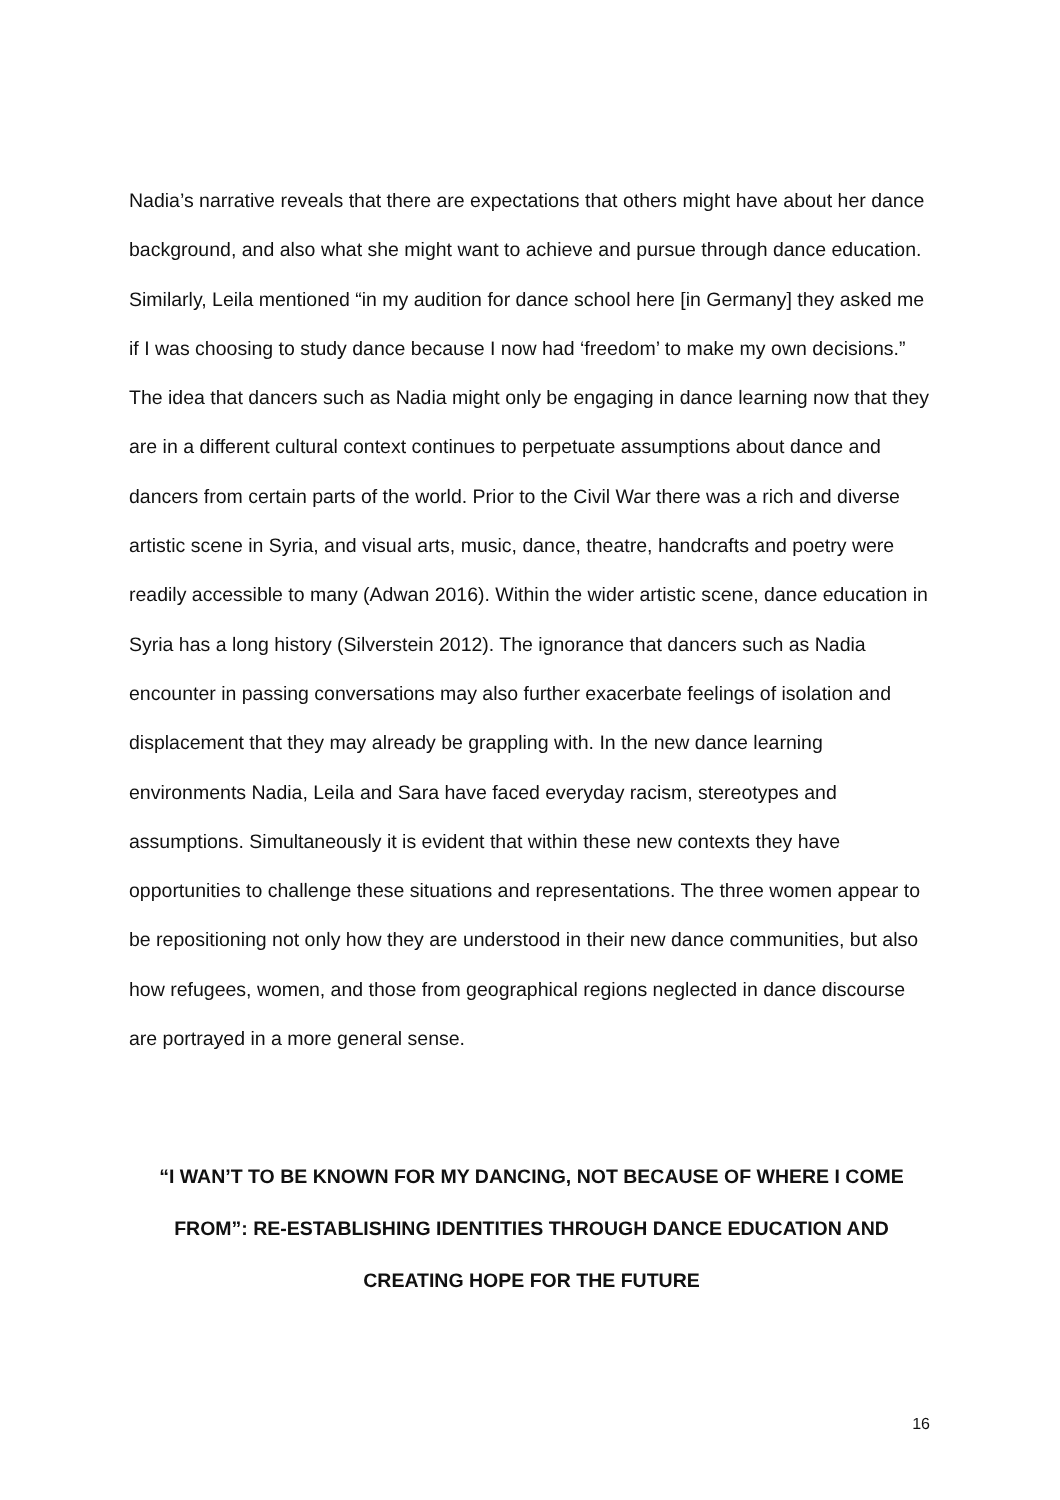Nadia’s narrative reveals that there are expectations that others might have about her dance background, and also what she might want to achieve and pursue through dance education. Similarly, Leila mentioned “in my audition for dance school here [in Germany] they asked me if I was choosing to study dance because I now had ‘freedom’ to make my own decisions.” The idea that dancers such as Nadia might only be engaging in dance learning now that they are in a different cultural context continues to perpetuate assumptions about dance and dancers from certain parts of the world. Prior to the Civil War there was a rich and diverse artistic scene in Syria, and visual arts, music, dance, theatre, handcrafts and poetry were readily accessible to many (Adwan 2016). Within the wider artistic scene, dance education in Syria has a long history (Silverstein 2012). The ignorance that dancers such as Nadia encounter in passing conversations may also further exacerbate feelings of isolation and displacement that they may already be grappling with. In the new dance learning environments Nadia, Leila and Sara have faced everyday racism, stereotypes and assumptions. Simultaneously it is evident that within these new contexts they have opportunities to challenge these situations and representations. The three women appear to be repositioning not only how they are understood in their new dance communities, but also how refugees, women, and those from geographical regions neglected in dance discourse are portrayed in a more general sense.
“I WAN’T TO BE KNOWN FOR MY DANCING, NOT BECAUSE OF WHERE I COME FROM”: RE-ESTABLISHING IDENTITIES THROUGH DANCE EDUCATION AND CREATING HOPE FOR THE FUTURE
16